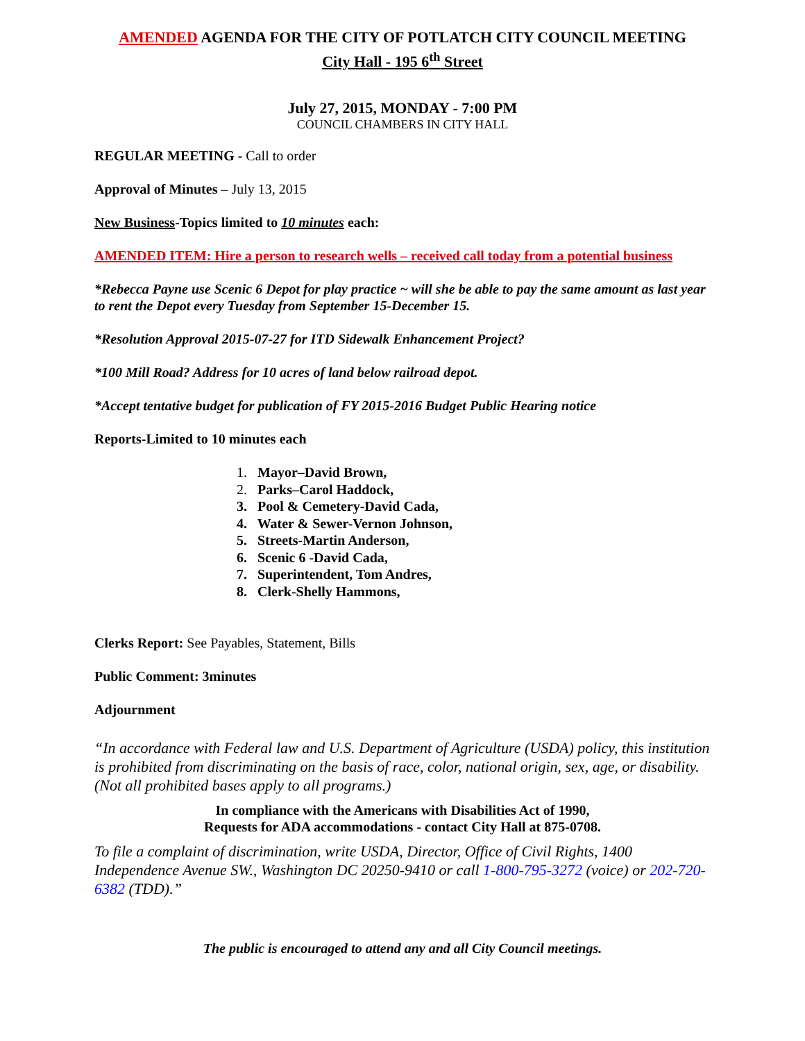AMENDED AGENDA FOR THE CITY OF POTLATCH CITY COUNCIL MEETING
City Hall - 195 6<sup>th</sup> Street
July 27, 2015, MONDAY - 7:00 PM
COUNCIL CHAMBERS IN CITY HALL
REGULAR MEETING - Call to order
Approval of Minutes – July 13, 2015
New Business-Topics limited to 10 minutes each:
AMENDED ITEM: Hire a person to research wells – received call today from a potential business
*Rebecca Payne use Scenic 6 Depot for play practice ~ will she be able to pay the same amount as last year to rent the Depot every Tuesday from September 15-December 15.
*Resolution Approval 2015-07-27 for ITD Sidewalk Enhancement Project?
*100 Mill Road? Address for 10 acres of land below railroad depot.
*Accept tentative budget for publication of FY 2015-2016 Budget Public Hearing notice
Reports-Limited to 10 minutes each
1. Mayor–David Brown,
2. Parks–Carol Haddock,
3. Pool & Cemetery-David Cada,
4. Water & Sewer-Vernon Johnson,
5. Streets-Martin Anderson,
6. Scenic 6 -David Cada,
7. Superintendent, Tom Andres,
8. Clerk-Shelly Hammons,
Clerks Report: See Payables, Statement, Bills
Public Comment: 3minutes
Adjournment
“In accordance with Federal law and U.S. Department of Agriculture (USDA) policy, this institution is prohibited from discriminating on the basis of race, color, national origin, sex, age, or disability. (Not all prohibited bases apply to all programs.)
In compliance with the Americans with Disabilities Act of 1990,
Requests for ADA accommodations - contact City Hall at 875-0708.
To file a complaint of discrimination, write USDA, Director, Office of Civil Rights, 1400 Independence Avenue SW., Washington DC 20250-9410 or call 1-800-795-3272 (voice) or 202-720-6382 (TDD).”
The public is encouraged to attend any and all City Council meetings.